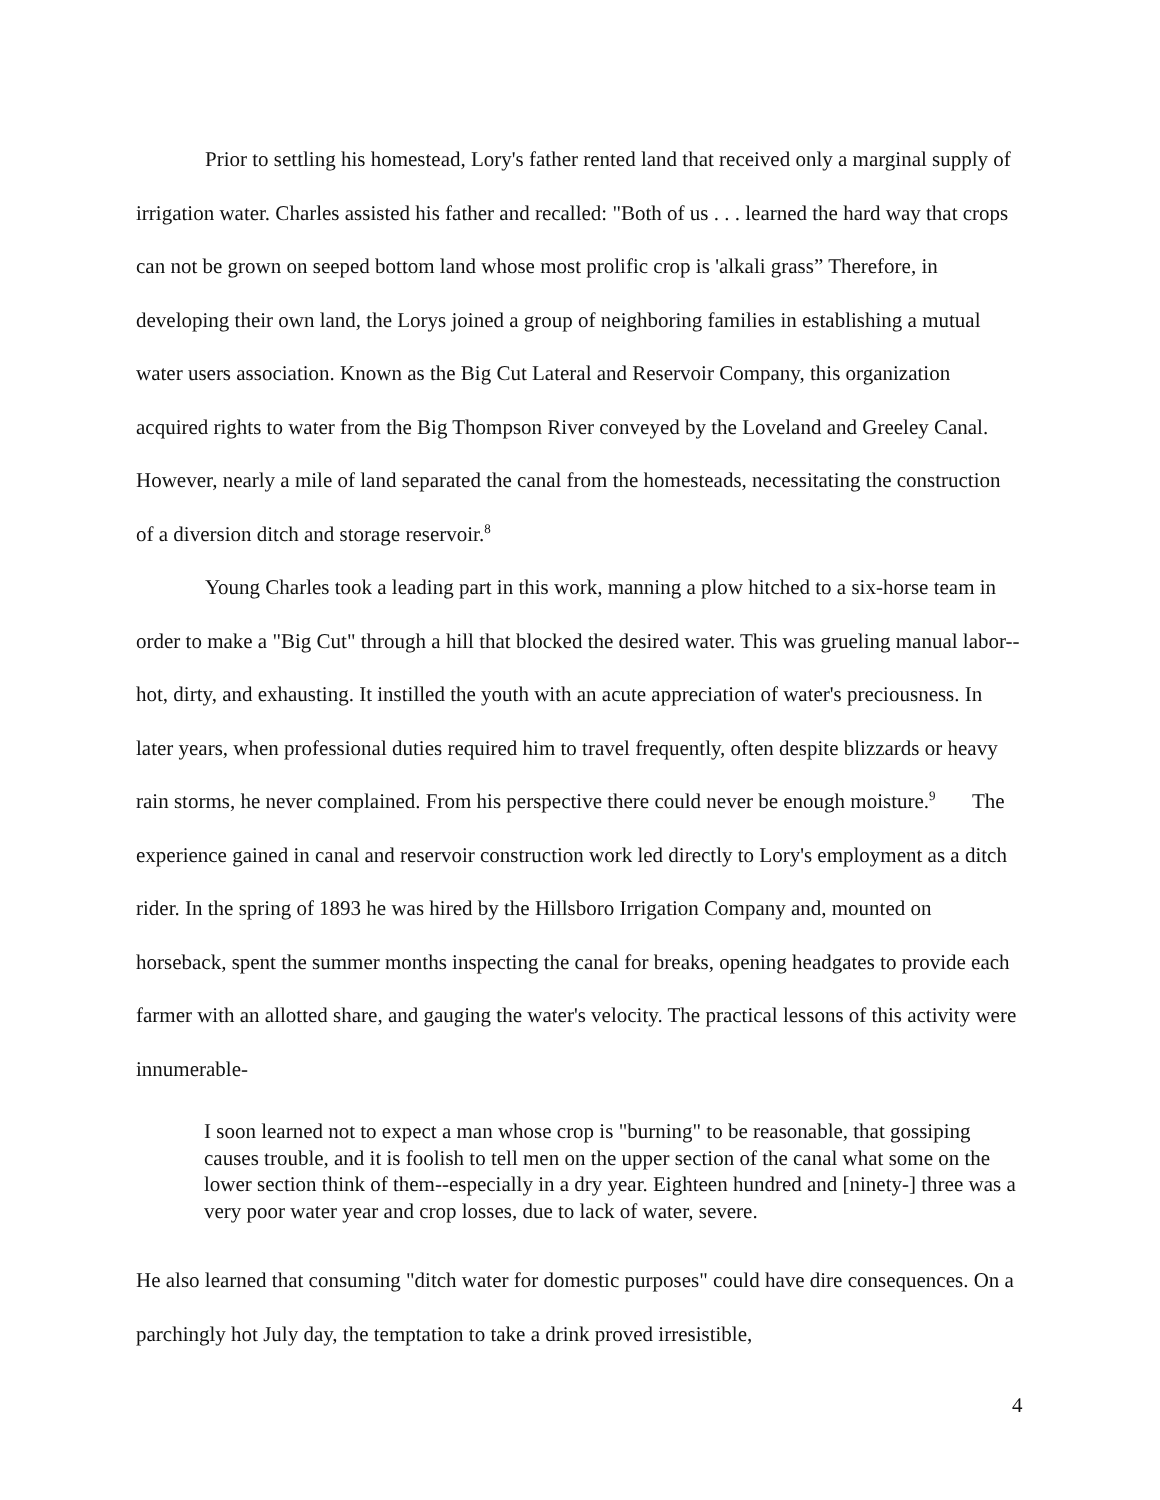Prior to settling his homestead, Lory's father rented land that received only a marginal supply of irrigation water. Charles assisted his father and recalled: "Both of us . . . learned the hard way that crops can not be grown on seeped bottom land whose most prolific crop is 'alkali grass” Therefore, in developing their own land, the Lorys joined a group of neighboring families in establishing a mutual water users association. Known as the Big Cut Lateral and Reservoir Company, this organization acquired rights to water from the Big Thompson River conveyed by the Loveland and Greeley Canal. However, nearly a mile of land separated the canal from the homesteads, necessitating the construction of a diversion ditch and storage reservoir.<sup>8</sup>
Young Charles took a leading part in this work, manning a plow hitched to a six-horse team in order to make a "Big Cut" through a hill that blocked the desired water. This was grueling manual labor--hot, dirty, and exhausting. It instilled the youth with an acute appreciation of water's preciousness. In later years, when professional duties required him to travel frequently, often despite blizzards or heavy rain storms, he never complained. From his perspective there could never be enough moisture.<sup>9</sup> The experience gained in canal and reservoir construction work led directly to Lory's employment as a ditch rider. In the spring of 1893 he was hired by the Hillsboro Irrigation Company and, mounted on horseback, spent the summer months inspecting the canal for breaks, opening headgates to provide each farmer with an allotted share, and gauging the water's velocity. The practical lessons of this activity were innumerable-
I soon learned not to expect a man whose crop is "burning" to be reasonable, that gossiping causes trouble, and it is foolish to tell men on the upper section of the canal what some on the lower section think of them--especially in a dry year. Eighteen hundred and [ninety-] three was a very poor water year and crop losses, due to lack of water, severe.
He also learned that consuming "ditch water for domestic purposes" could have dire consequences. On a parchingly hot July day, the temptation to take a drink proved irresistible,
4